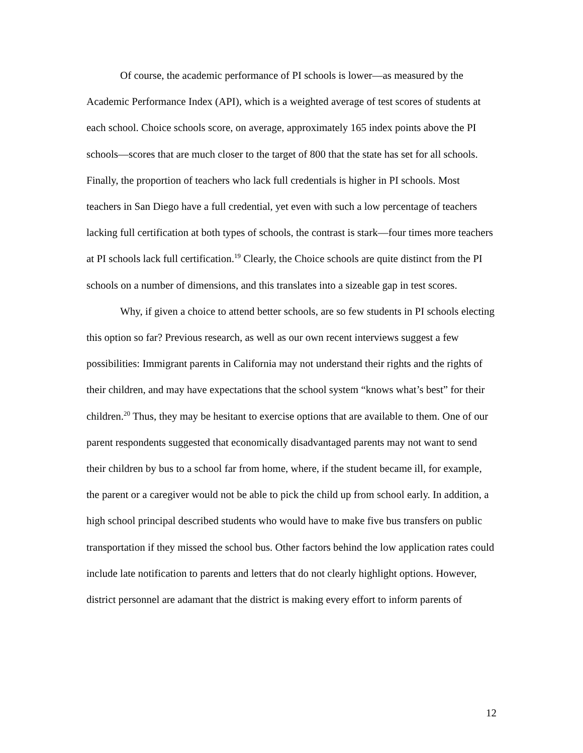Of course, the academic performance of PI schools is lower—as measured by the Academic Performance Index (API), which is a weighted average of test scores of students at each school. Choice schools score, on average, approximately 165 index points above the PI schools—scores that are much closer to the target of 800 that the state has set for all schools. Finally, the proportion of teachers who lack full credentials is higher in PI schools. Most teachers in San Diego have a full credential, yet even with such a low percentage of teachers lacking full certification at both types of schools, the contrast is stark—four times more teachers at PI schools lack full certification.<sup>19</sup> Clearly, the Choice schools are quite distinct from the PI schools on a number of dimensions, and this translates into a sizeable gap in test scores.
Why, if given a choice to attend better schools, are so few students in PI schools electing this option so far? Previous research, as well as our own recent interviews suggest a few possibilities: Immigrant parents in California may not understand their rights and the rights of their children, and may have expectations that the school system “knows what’s best” for their children.<sup>20</sup> Thus, they may be hesitant to exercise options that are available to them. One of our parent respondents suggested that economically disadvantaged parents may not want to send their children by bus to a school far from home, where, if the student became ill, for example, the parent or a caregiver would not be able to pick the child up from school early. In addition, a high school principal described students who would have to make five bus transfers on public transportation if they missed the school bus. Other factors behind the low application rates could include late notification to parents and letters that do not clearly highlight options. However, district personnel are adamant that the district is making every effort to inform parents of
12